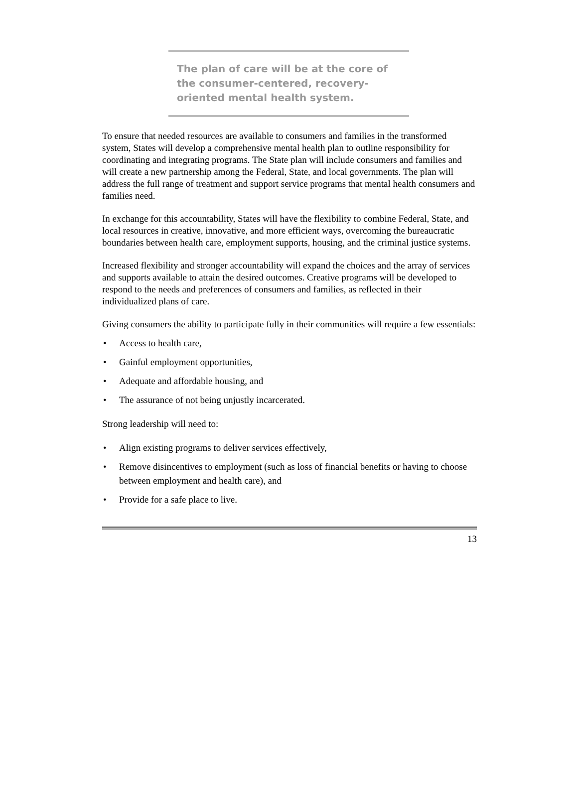The plan of care will be at the core of the consumer-centered, recovery-oriented mental health system.
To ensure that needed resources are available to consumers and families in the transformed system, States will develop a comprehensive mental health plan to outline responsibility for coordinating and integrating programs. The State plan will include consumers and families and will create a new partnership among the Federal, State, and local governments. The plan will address the full range of treatment and support service programs that mental health consumers and families need.
In exchange for this accountability, States will have the flexibility to combine Federal, State, and local resources in creative, innovative, and more efficient ways, overcoming the bureaucratic boundaries between health care, employment supports, housing, and the criminal justice systems.
Increased flexibility and stronger accountability will expand the choices and the array of services and supports available to attain the desired outcomes. Creative programs will be developed to respond to the needs and preferences of consumers and families, as reflected in their individualized plans of care.
Giving consumers the ability to participate fully in their communities will require a few essentials:
• Access to health care,
• Gainful employment opportunities,
• Adequate and affordable housing, and
• The assurance of not being unjustly incarcerated.
Strong leadership will need to:
• Align existing programs to deliver services effectively,
• Remove disincentives to employment (such as loss of financial benefits or having to choose between employment and health care), and
• Provide for a safe place to live.
13